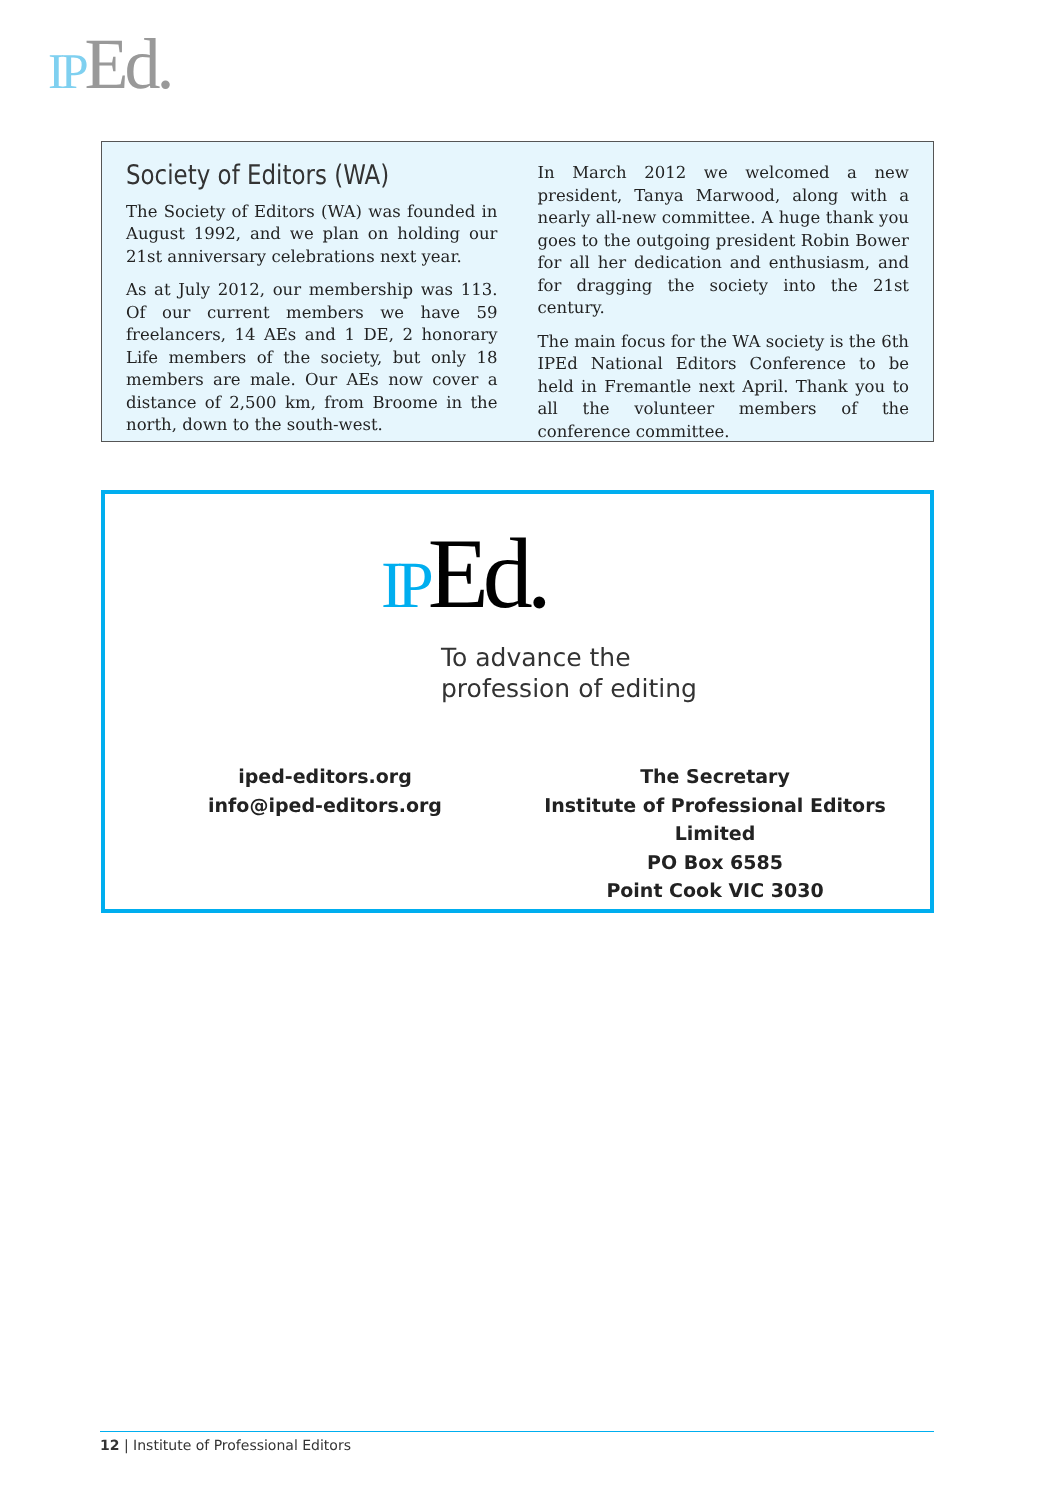IP Ed.
Society of Editors (WA)
The Society of Editors (WA) was founded in August 1992, and we plan on holding our 21st anniversary celebrations next year.
As at July 2012, our membership was 113. Of our current members we have 59 freelancers, 14 AEs and 1 DE, 2 honorary Life members of the society, but only 18 members are male. Our AEs now cover a distance of 2,500 km, from Broome in the north, down to the south-west.
In March 2012 we welcomed a new president, Tanya Marwood, along with a nearly all-new committee. A huge thank you goes to the outgoing president Robin Bower for all her dedication and enthusiasm, and for dragging the society into the 21st century.
The main focus for the WA society is the 6th IPEd National Editors Conference to be held in Fremantle next April. Thank you to all the volunteer members of the conference committee.
IP Ed.
To advance the
profession of editing
iped-editors.org
info@iped-editors.org
The Secretary
Institute of Professional Editors Limited
PO Box 6585
Point Cook VIC 3030
12 | Institute of Professional Editors